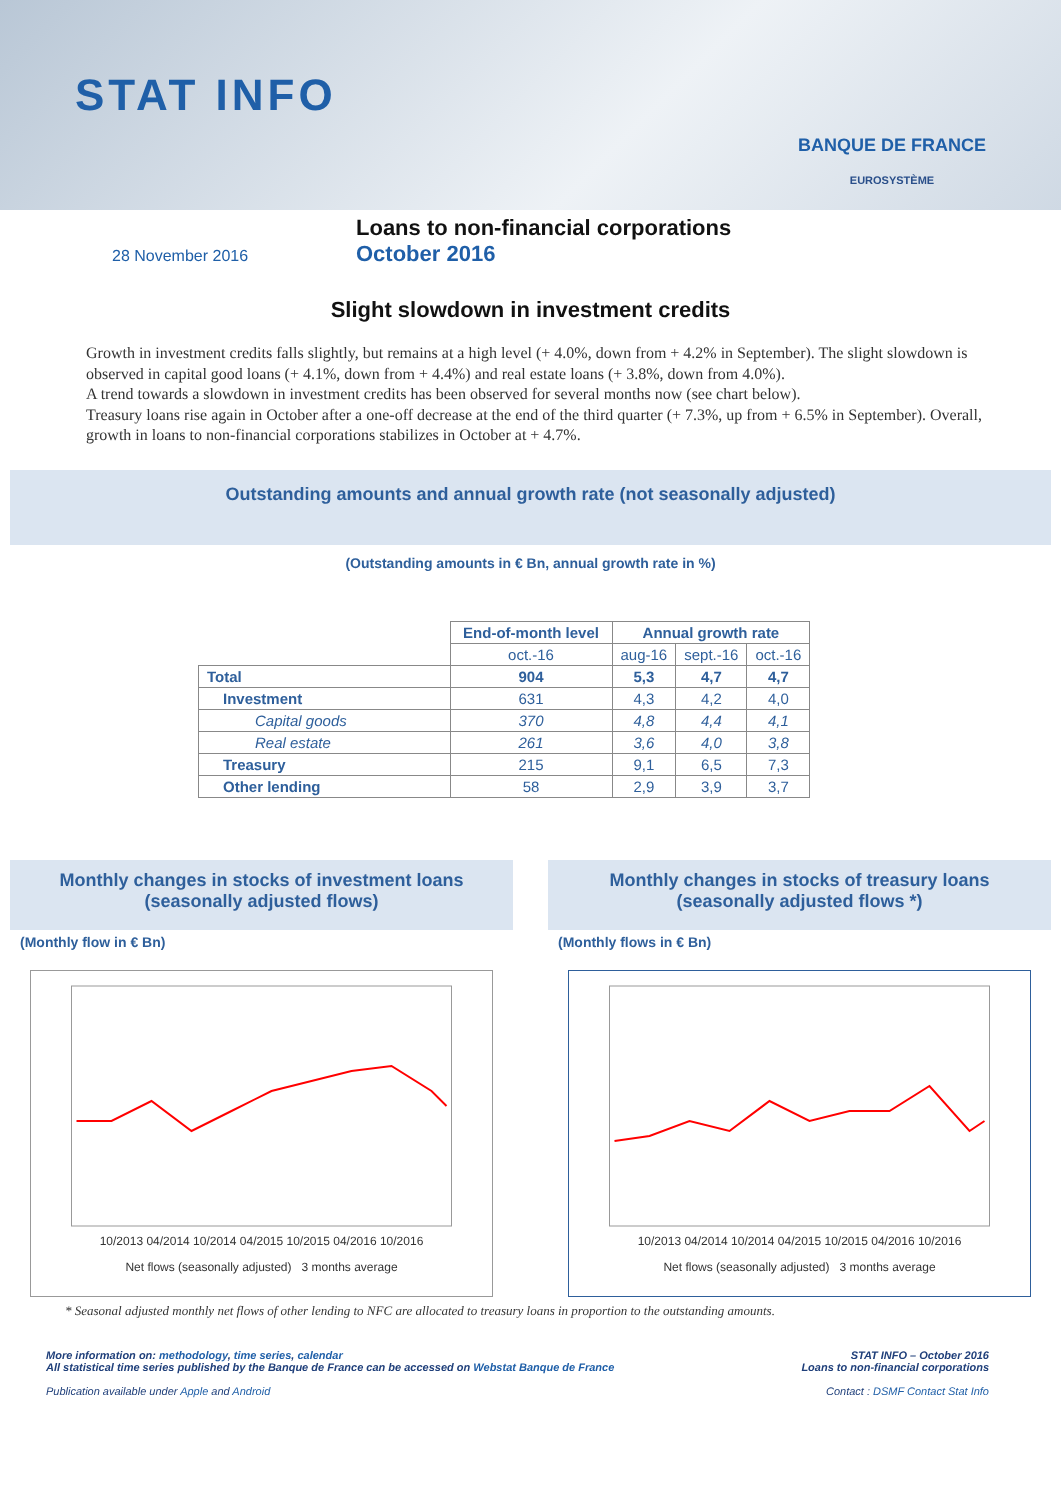STAT INFO
BANQUE DE FRANCE
EUROSYSTÈME
28 November 2016
Loans to non-financial corporations
October 2016
Slight slowdown in investment credits
Growth in investment credits falls slightly, but remains at a high level (+ 4.0%, down from + 4.2% in September). The slight slowdown is observed in capital good loans (+ 4.1%, down from + 4.4%) and real estate loans (+ 3.8%, down from 4.0%).
A trend towards a slowdown in investment credits has been observed for several months now (see chart below).
Treasury loans rise again in October after a one-off decrease at the end of the third quarter (+ 7.3%, up from + 6.5% in September). Overall, growth in loans to non-financial corporations stabilizes in October at + 4.7%.
Outstanding amounts and annual growth rate (not seasonally adjusted)
(Outstanding amounts in € Bn, annual growth rate in %)
| | End-of-month level | Annual growth rate | | |
| | oct.-16 | aug-16 | sept.-16 | oct.-16 |
| Total | 904 | 5,3 | 4,7 | 4,7 |
| Investment | 631 | 4,3 | 4,2 | 4,0 |
| Capital goods | 370 | 4,8 | 4,4 | 4,1 |
| Real estate | 261 | 3,6 | 4,0 | 3,8 |
| Treasury | 215 | 9,1 | 6,5 | 7,3 |
| Other lending | 58 | 2,9 | 3,9 | 3,7 |
Monthly changes in stocks of investment loans
(seasonally adjusted flows)
(Monthly flow in € Bn)
10/2013 04/2014 10/2014 04/2015 10/2015 04/2016 10/2016
Net flows (seasonally adjusted) 3 months average
Monthly changes in stocks of treasury loans
(seasonally adjusted flows *)
(Monthly flows in € Bn)
10/2013 04/2014 10/2014 04/2015 10/2015 04/2016 10/2016
Net flows (seasonally adjusted) 3 months average
* Seasonal adjusted monthly net flows of other lending to NFC are allocated to treasury loans in proportion to the outstanding amounts.
More information on: methodology, time series, calendar
All statistical time series published by the Banque de France can be accessed on Webstat Banque de France
Publication available under Apple and Android
STAT INFO – October 2016
Loans to non-financial corporations
Contact : DSMF Contact Stat Info